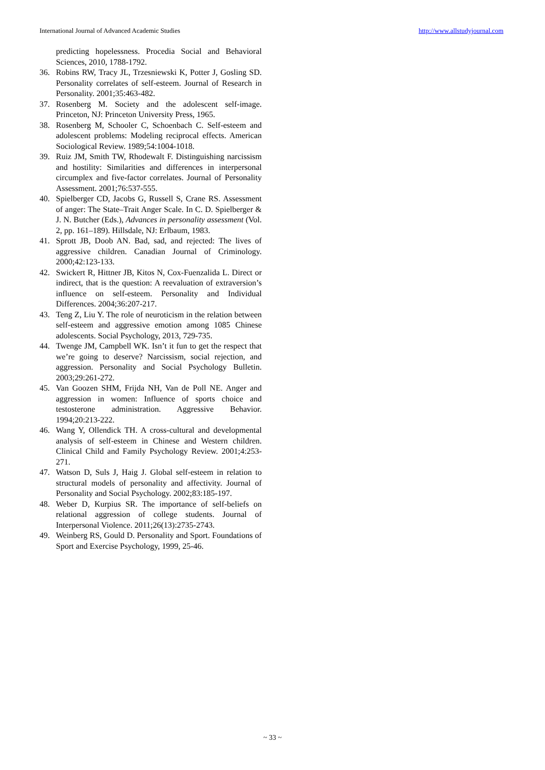International Journal of Advanced Academic Studies http://www.allstudyjournal.com
predicting hopelessness. Procedia Social and Behavioral Sciences, 2010, 1788-1792.
36. Robins RW, Tracy JL, Trzesniewski K, Potter J, Gosling SD. Personality correlates of self-esteem. Journal of Research in Personality. 2001;35:463-482.
37. Rosenberg M. Society and the adolescent self-image. Princeton, NJ: Princeton University Press, 1965.
38. Rosenberg M, Schooler C, Schoenbach C. Self-esteem and adolescent problems: Modeling reciprocal effects. American Sociological Review. 1989;54:1004-1018.
39. Ruiz JM, Smith TW, Rhodewalt F. Distinguishing narcissism and hostility: Similarities and differences in interpersonal circumplex and five-factor correlates. Journal of Personality Assessment. 2001;76:537-555.
40. Spielberger CD, Jacobs G, Russell S, Crane RS. Assessment of anger: The State–Trait Anger Scale. In C. D. Spielberger & J. N. Butcher (Eds.), Advances in personality assessment (Vol. 2, pp. 161–189). Hillsdale, NJ: Erlbaum, 1983.
41. Sprott JB, Doob AN. Bad, sad, and rejected: The lives of aggressive children. Canadian Journal of Criminology. 2000;42:123-133.
42. Swickert R, Hittner JB, Kitos N, Cox-Fuenzalida L. Direct or indirect, that is the question: A reevaluation of extraversion’s influence on self-esteem. Personality and Individual Differences. 2004;36:207-217.
43. Teng Z, Liu Y. The role of neuroticism in the relation between self-esteem and aggressive emotion among 1085 Chinese adolescents. Social Psychology, 2013, 729-735.
44. Twenge JM, Campbell WK. Isn’t it fun to get the respect that we’re going to deserve? Narcissism, social rejection, and aggression. Personality and Social Psychology Bulletin. 2003;29:261-272.
45. Van Goozen SHM, Frijda NH, Van de Poll NE. Anger and aggression in women: Influence of sports choice and testosterone administration. Aggressive Behavior. 1994;20:213-222.
46. Wang Y, Ollendick TH. A cross-cultural and developmental analysis of self-esteem in Chinese and Western children. Clinical Child and Family Psychology Review. 2001;4:253-271.
47. Watson D, Suls J, Haig J. Global self-esteem in relation to structural models of personality and affectivity. Journal of Personality and Social Psychology. 2002;83:185-197.
48. Weber D, Kurpius SR. The importance of self-beliefs on relational aggression of college students. Journal of Interpersonal Violence. 2011;26(13):2735-2743.
49. Weinberg RS, Gould D. Personality and Sport. Foundations of Sport and Exercise Psychology, 1999, 25-46.
~ 33 ~